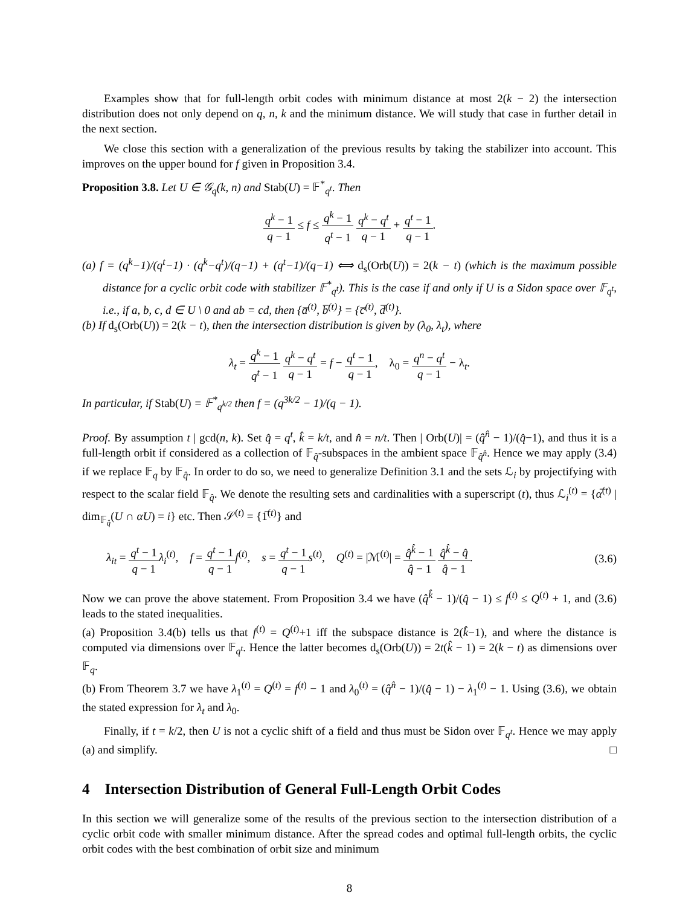Examples show that for full-length orbit codes with minimum distance at most 2(k − 2) the intersection distribution does not only depend on q, n, k and the minimum distance. We will study that case in further detail in the next section.
We close this section with a generalization of the previous results by taking the stabilizer into account. This improves on the upper bound for f given in Proposition 3.4.
Proposition 3.8. Let U ∈ 𝒢<sub>q</sub>(k, n) and Stab(U) = 𝔽<sup>*</sup><sub>q<sup>t</sup></sub>. Then
q<sup>k</sup> − 1 q − 1 ≤ f ≤ q<sup>k</sup> − 1 q<sup>t</sup> − 1 q<sup>k</sup> − q<sup>t</sup> q − 1 + q<sup>t</sup> − 1 q − 1.
(a) f = (q<sup>k</sup>−1)/(q<sup>t</sup>−1) · (q<sup>k</sup>−q<sup>t</sup>)/(q−1) + (q<sup>t</sup>−1)/(q−1) ⟺ d<sub>s</sub>(Orb(U)) = 2(k − t) (which is the maximum possible distance for a cyclic orbit code with stabilizer 𝔽<sup>*</sup><sub>q<sup>t</sup></sub>). This is the case if and only if U is a Sidon space over 𝔽<sub>q<sup>t</sup></sub>, i.e., if a, b, c, d ∈ U \ 0 and ab = cd, then {a̅<sup>(t)</sup>, b̅<sup>(t)</sup>} = {c̅<sup>(t)</sup>, d̅<sup>(t)</sup>}.
(b) If d<sub>s</sub>(Orb(U)) = 2(k − t), then the intersection distribution is given by (λ<sub>0</sub>, λ<sub>t</sub>), where
λ<sub>t</sub> = q<sup>k</sup> − 1 q<sup>t</sup> − 1 q<sup>k</sup> − q<sup>t</sup> q − 1 = f − q<sup>t</sup> − 1 q − 1, λ<sub>0</sub> = q<sup>n</sup> − q<sup>t</sup> q − 1 − λ<sub>t</sub>.
In particular, if Stab(U) = 𝔽<sup>*</sup><sub>q<sup>k/2</sup></sub> then f = (q<sup>3k/2</sup> − 1)/(q − 1).
Proof. By assumption t | gcd(n, k). Set q̂ = q<sup>t</sup>, k̂ = k/t, and n̂ = n/t. Then | Orb(U)| = (q̂<sup>n̂</sup> − 1)/(q̂−1), and thus it is a full-length orbit if considered as a collection of 𝔽<sub>q̂</sub>-subspaces in the ambient space 𝔽<sub>q̂<sup>n̂</sup></sub>. Hence we may apply (3.4) if we replace 𝔽<sub>q</sub> by 𝔽<sub>q̂</sub>. In order to do so, we need to generalize Definition 3.1 and the sets ℒ<sub>i</sub> by projectifying with respect to the scalar field 𝔽<sub>q̂</sub>. We denote the resulting sets and cardinalities with a superscript (t), thus ℒ<sub>i</sub><sup>(t)</sup> = {α̅<sup>(t)</sup> | dim<sub>𝔽<sub>q̂</sub></sub>(U ∩ αU) = i} etc. Then 𝒮<sup>(t)</sup> = {1̅<sup>(t)</sup>} and
λ<sub>it</sub> = q<sup>t</sup> − 1 q − 1 λ<sub>i</sub><sup>(t)</sup>, f = q<sup>t</sup> − 1 q − 1 f<sup>(t)</sup>, s = q<sup>t</sup> − 1 q − 1 s<sup>(t)</sup>, Q<sup>(t)</sup> = |ℳ<sup>(t)</sup>| = q̂<sup>k̂</sup> − 1 q̂ − 1 q̂<sup>k̂</sup> − q̂ q̂ − 1. (3.6)
Now we can prove the above statement. From Proposition 3.4 we have (q̂<sup>k̂</sup> − 1)/(q̂ − 1) ≤ f<sup>(t)</sup> ≤ Q<sup>(t)</sup> + 1, and (3.6) leads to the stated inequalities.
(a) Proposition 3.4(b) tells us that f<sup>(t)</sup> = Q<sup>(t)</sup>+1 iff the subspace distance is 2(k̂−1), and where the distance is computed via dimensions over 𝔽<sub>q<sup>t</sup></sub>. Hence the latter becomes d<sub>s</sub>(Orb(U)) = 2t(k̂ − 1) = 2(k − t) as dimensions over 𝔽<sub>q</sub>.
(b) From Theorem 3.7 we have λ<sub>1</sub><sup>(t)</sup> = Q<sup>(t)</sup> = f<sup>(t)</sup> − 1 and λ<sub>0</sub><sup>(t)</sup> = (q̂<sup>n̂</sup> − 1)/(q̂ − 1) − λ<sub>1</sub><sup>(t)</sup> − 1. Using (3.6), we obtain the stated expression for λ<sub>t</sub> and λ<sub>0</sub>.
Finally, if t = k/2, then U is not a cyclic shift of a field and thus must be Sidon over 𝔽<sub>q<sup>t</sup></sub>. Hence we may apply (a) and simplify. □
4 Intersection Distribution of General Full-Length Orbit Codes
In this section we will generalize some of the results of the previous section to the intersection distribution of a cyclic orbit code with smaller minimum distance. After the spread codes and optimal full-length orbits, the cyclic orbit codes with the best combination of orbit size and minimum
8